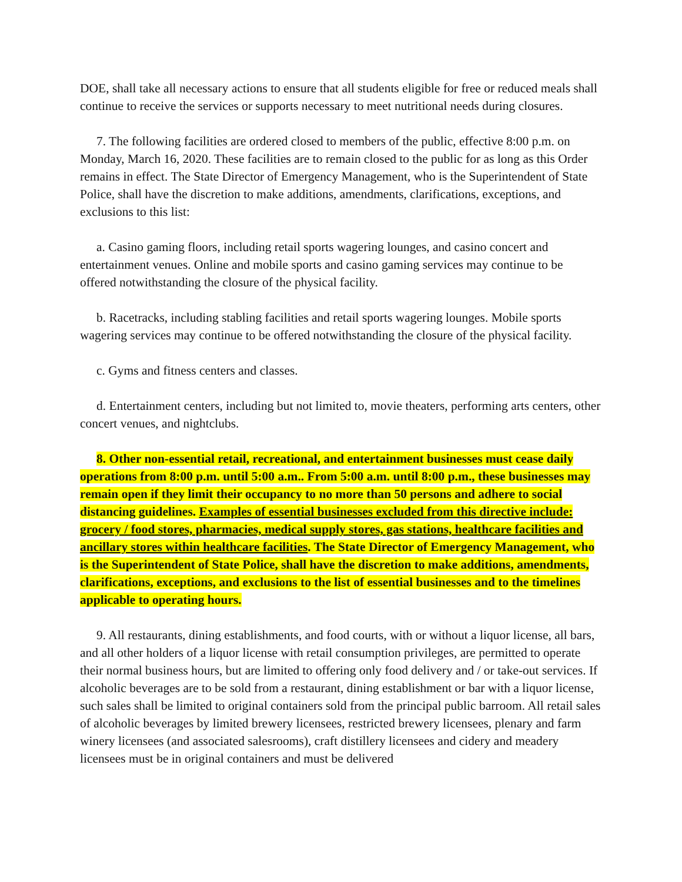DOE, shall take all necessary actions to ensure that all students eligible for free or reduced meals shall continue to receive the services or supports necessary to meet nutritional needs during closures.
7. The following facilities are ordered closed to members of the public, effective 8:00 p.m. on Monday, March 16, 2020. These facilities are to remain closed to the public for as long as this Order remains in effect. The State Director of Emergency Management, who is the Superintendent of State Police, shall have the discretion to make additions, amendments, clarifications, exceptions, and exclusions to this list:
a. Casino gaming floors, including retail sports wagering lounges, and casino concert and entertainment venues. Online and mobile sports and casino gaming services may continue to be offered notwithstanding the closure of the physical facility.
b. Racetracks, including stabling facilities and retail sports wagering lounges. Mobile sports wagering services may continue to be offered notwithstanding the closure of the physical facility.
c. Gyms and fitness centers and classes.
d. Entertainment centers, including but not limited to, movie theaters, performing arts centers, other concert venues, and nightclubs.
8. Other non-essential retail, recreational, and entertainment businesses must cease daily operations from 8:00 p.m. until 5:00 a.m.. From 5:00 a.m. until 8:00 p.m., these businesses may remain open if they limit their occupancy to no more than 50 persons and adhere to social distancing guidelines. Examples of essential businesses excluded from this directive include: grocery / food stores, pharmacies, medical supply stores, gas stations, healthcare facilities and ancillary stores within healthcare facilities. The State Director of Emergency Management, who is the Superintendent of State Police, shall have the discretion to make additions, amendments, clarifications, exceptions, and exclusions to the list of essential businesses and to the timelines applicable to operating hours.
9. All restaurants, dining establishments, and food courts, with or without a liquor license, all bars, and all other holders of a liquor license with retail consumption privileges, are permitted to operate their normal business hours, but are limited to offering only food delivery and / or take-out services. If alcoholic beverages are to be sold from a restaurant, dining establishment or bar with a liquor license, such sales shall be limited to original containers sold from the principal public barroom. All retail sales of alcoholic beverages by limited brewery licensees, restricted brewery licensees, plenary and farm winery licensees (and associated salesrooms), craft distillery licensees and cidery and meadery licensees must be in original containers and must be delivered